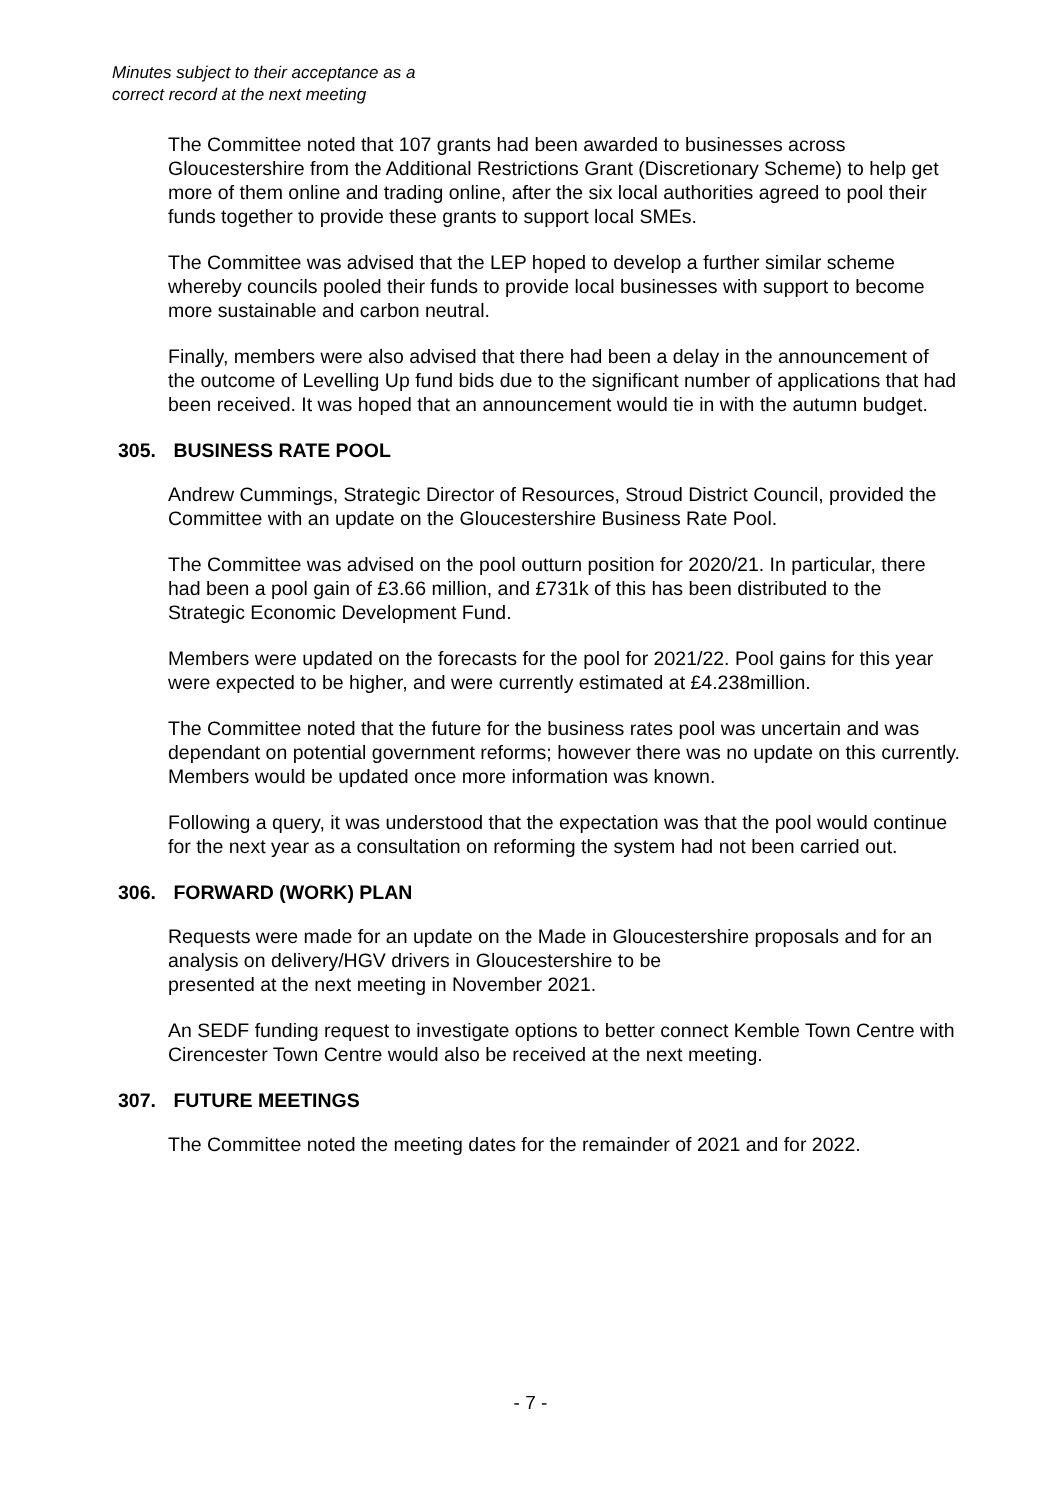Minutes subject to their acceptance as a
correct record at the next meeting
The Committee noted that 107 grants had been awarded to businesses across Gloucestershire from the Additional Restrictions Grant (Discretionary Scheme) to help get more of them online and trading online, after the six local authorities agreed to pool their funds together to provide these grants to support local SMEs.
The Committee was advised that the LEP hoped to develop a further similar scheme whereby councils pooled their funds to provide local businesses with support to become more sustainable and carbon neutral.
Finally, members were also advised that there had been a delay in the announcement of the outcome of Levelling Up fund bids due to the significant number of applications that had been received. It was hoped that an announcement would tie in with the autumn budget.
305. BUSINESS RATE POOL
Andrew Cummings, Strategic Director of Resources, Stroud District Council, provided the Committee with an update on the Gloucestershire Business Rate Pool.
The Committee was advised on the pool outturn position for 2020/21. In particular, there had been a pool gain of £3.66 million, and £731k of this has been distributed to the Strategic Economic Development Fund.
Members were updated on the forecasts for the pool for 2021/22. Pool gains for this year were expected to be higher, and were currently estimated at £4.238million.
The Committee noted that the future for the business rates pool was uncertain and was dependant on potential government reforms; however there was no update on this currently. Members would be updated once more information was known.
Following a query, it was understood that the expectation was that the pool would continue for the next year as a consultation on reforming the system had not been carried out.
306. FORWARD (WORK) PLAN
Requests were made for an update on the Made in Gloucestershire proposals and for an analysis on delivery/HGV drivers in Gloucestershire to be
presented at the next meeting in November 2021.
An SEDF funding request to investigate options to better connect Kemble Town Centre with Cirencester Town Centre would also be received at the next meeting.
307. FUTURE MEETINGS
The Committee noted the meeting dates for the remainder of 2021 and for 2022.
- 7 -